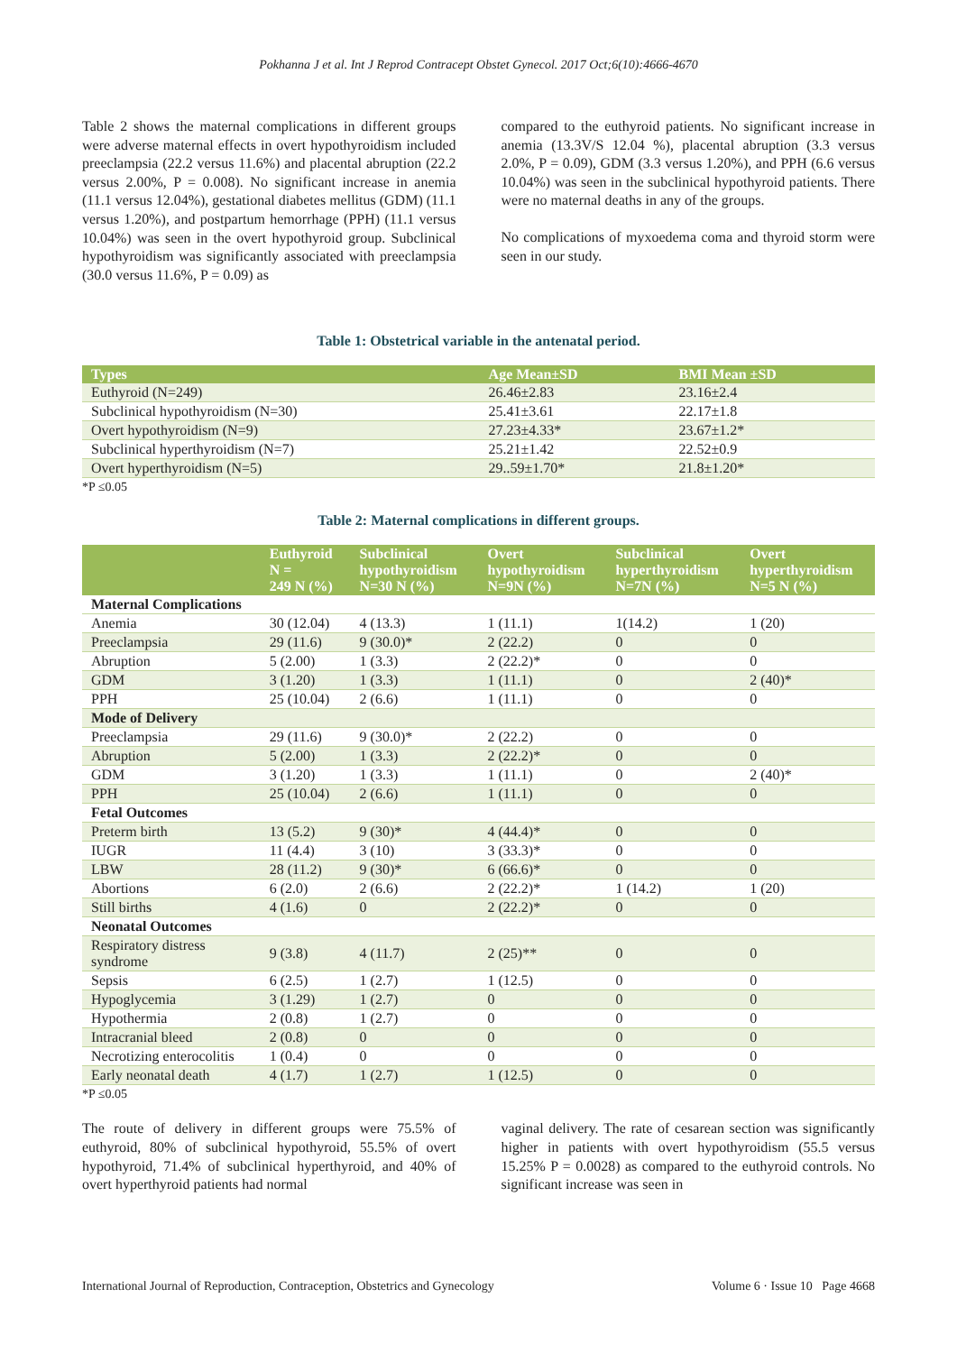Pokhanna J et al. Int J Reprod Contracept Obstet Gynecol. 2017 Oct;6(10):4666-4670
Table 2 shows the maternal complications in different groups were adverse maternal effects in overt hypothyroidism included preeclampsia (22.2 versus 11.6%) and placental abruption (22.2 versus 2.00%, P = 0.008). No significant increase in anemia (11.1 versus 12.04%), gestational diabetes mellitus (GDM) (11.1 versus 1.20%), and postpartum hemorrhage (PPH) (11.1 versus 10.04%) was seen in the overt hypothyroid group. Subclinical hypothyroidism was significantly associated with preeclampsia (30.0 versus 11.6%, P = 0.09) as
compared to the euthyroid patients. No significant increase in anemia (13.3V/S 12.04 %), placental abruption (3.3 versus 2.0%, P = 0.09), GDM (3.3 versus 1.20%), and PPH (6.6 versus 10.04%) was seen in the subclinical hypothyroid patients. There were no maternal deaths in any of the groups.
No complications of myxoedema coma and thyroid storm were seen in our study.
Table 1: Obstetrical variable in the antenatal period.
| Types | Age Mean±SD | BMI Mean ±SD |
| --- | --- | --- |
| Euthyroid (N=249) | 26.46±2.83 | 23.16±2.4 |
| Subclinical hypothyroidism (N=30) | 25.41±3.61 | 22.17±1.8 |
| Overt hypothyroidism (N=9) | 27.23±4.33* | 23.67±1.2* |
| Subclinical hyperthyroidism (N=7) | 25.21±1.42 | 22.52±0.9 |
| Overt hyperthyroidism (N=5) | 29..59±1.70* | 21.8±1.20* |
*P ≤0.05
Table 2: Maternal complications in different groups.
| | Euthyroid N = 249 N (%) | Subclinical hypothyroidism N=30 N (%) | Overt hypothyroidism N=9N (%) | Subclinical hyperthyroidism N=7N (%) | Overt hyperthyroidism N=5 N (%) |
| --- | --- | --- | --- | --- | --- |
| Maternal Complications | | | | | |
| Anemia | 30 (12.04) | 4 (13.3) | 1 (11.1) | 1(14.2) | 1 (20) |
| Preeclampsia | 29 (11.6) | 9 (30.0)* | 2 (22.2) | 0 | 0 |
| Abruption | 5 (2.00) | 1 (3.3) | 2 (22.2)* | 0 | 0 |
| GDM | 3 (1.20) | 1 (3.3) | 1 (11.1) | 0 | 2 (40)* |
| PPH | 25 (10.04) | 2 (6.6) | 1 (11.1) | 0 | 0 |
| Mode of Delivery | | | | | |
| Preeclampsia | 29 (11.6) | 9 (30.0)* | 2 (22.2) | 0 | 0 |
| Abruption | 5 (2.00) | 1 (3.3) | 2 (22.2)* | 0 | 0 |
| GDM | 3 (1.20) | 1 (3.3) | 1 (11.1) | 0 | 2 (40)* |
| PPH | 25 (10.04) | 2 (6.6) | 1 (11.1) | 0 | 0 |
| Fetal Outcomes | | | | | |
| Preterm birth | 13 (5.2) | 9 (30)* | 4 (44.4)* | 0 | 0 |
| IUGR | 11 (4.4) | 3 (10) | 3 (33.3)* | 0 | 0 |
| LBW | 28 (11.2) | 9 (30)* | 6 (66.6)* | 0 | 0 |
| Abortions | 6 (2.0) | 2 (6.6) | 2 (22.2)* | 1 (14.2) | 1 (20) |
| Still births | 4 (1.6) | 0 | 2 (22.2)* | 0 | 0 |
| Neonatal Outcomes | | | | | |
| Respiratory distress syndrome | 9 (3.8) | 4 (11.7) | 2 (25)** | 0 | 0 |
| Sepsis | 6 (2.5) | 1 (2.7) | 1 (12.5) | 0 | 0 |
| Hypoglycemia | 3 (1.29) | 1 (2.7) | 0 | 0 | 0 |
| Hypothermia | 2 (0.8) | 1 (2.7) | 0 | 0 | 0 |
| Intracranial bleed | 2 (0.8) | 0 | 0 | 0 | 0 |
| Necrotizing enterocolitis | 1 (0.4) | 0 | 0 | 0 | 0 |
| Early neonatal death | 4 (1.7) | 1 (2.7) | 1 (12.5) | 0 | 0 |
*P ≤0.05
The route of delivery in different groups were 75.5% of euthyroid, 80% of subclinical hypothyroid, 55.5% of overt hypothyroid, 71.4% of subclinical hyperthyroid, and 40% of overt hyperthyroid patients had normal
vaginal delivery. The rate of cesarean section was significantly higher in patients with overt hypothyroidism (55.5 versus 15.25% P = 0.0028) as compared to the euthyroid controls. No significant increase was seen in
International Journal of Reproduction, Contraception, Obstetrics and Gynecology Volume 6 · Issue 10 Page 4668